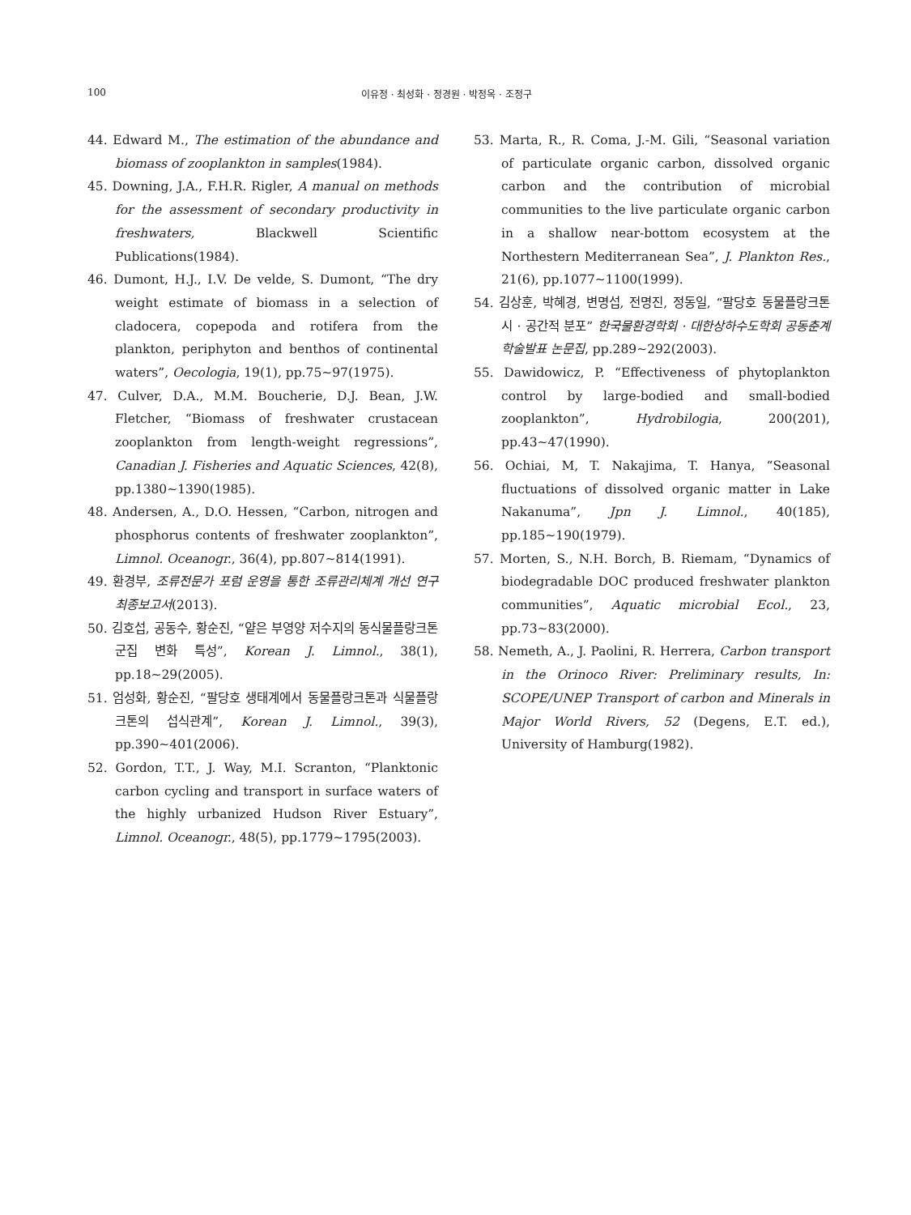100 이유정 · 최성화 · 정경원 · 박정옥 · 조정구
44. Edward M., The estimation of the abundance and biomass of zooplankton in samples(1984).
45. Downing, J.A., F.H.R. Rigler, A manual on methods for the assessment of secondary productivity in freshwaters, Blackwell Scientific Publications(1984).
46. Dumont, H.J., I.V. De velde, S. Dumont, “The dry weight estimate of biomass in a selection of cladocera, copepoda and rotifera from the plankton, periphyton and benthos of continental waters”, Oecologia, 19(1), pp.75∼97(1975).
47. Culver, D.A., M.M. Boucherie, D.J. Bean, J.W. Fletcher, “Biomass of freshwater crustacean zooplankton from length-weight regressions”, Canadian J. Fisheries and Aquatic Sciences, 42(8), pp.1380∼1390(1985).
48. Andersen, A., D.O. Hessen, “Carbon, nitrogen and phosphorus contents of freshwater zooplankton”, Limnol. Oceanogr., 36(4), pp.807∼814(1991).
49. 환경부, 조류전문가 포럼 운영을 통한 조류관리체계 개선 연구 최종보고서(2013).
50. 김호섭, 공동수, 황순진, “얕은 부영양 저수지의 동식물플랑크톤 군집 변화 특성”, Korean J. Limnol., 38(1), pp.18∼29(2005).
51. 엄성화, 황순진, “팔당호 생태계에서 동물플랑크톤과 식물플랑크톤의 섭식관계”, Korean J. Limnol., 39(3), pp.390∼401(2006).
52. Gordon, T.T., J. Way, M.I. Scranton, “Planktonic carbon cycling and transport in surface waters of the highly urbanized Hudson River Estuary”, Limnol. Oceanogr., 48(5), pp.1779∼1795(2003).
53. Marta, R., R. Coma, J.-M. Gili, “Seasonal variation of particulate organic carbon, dissolved organic carbon and the contribution of microbial communities to the live particulate organic carbon in a shallow near-bottom ecosystem at the Northestern Mediterranean Sea”, J. Plankton Res., 21(6), pp.1077∼1100(1999).
54. 김상훈, 박혜경, 변명섭, 전명진, 정동일, “팔당호 동물플랑크톤 시 · 공간적 분포” 한국물환경학회 · 대한상하수도학회 공동춘계학술발표 논문집, pp.289∼292(2003).
55. Dawidowicz, P. “Effectiveness of phytoplankton control by large-bodied and small-bodied zooplankton”, Hydrobilogia, 200(201), pp.43∼47(1990).
56. Ochiai, M, T. Nakajima, T. Hanya, “Seasonal fluctuations of dissolved organic matter in Lake Nakanuma”, Jpn J. Limnol., 40(185), pp.185∼190(1979).
57. Morten, S., N.H. Borch, B. Riemam, “Dynamics of biodegradable DOC produced freshwater plankton communities”, Aquatic microbial Ecol., 23, pp.73∼83(2000).
58. Nemeth, A., J. Paolini, R. Herrera, Carbon transport in the Orinoco River: Preliminary results, In: SCOPE/UNEP Transport of carbon and Minerals in Major World Rivers, 52 (Degens, E.T. ed.), University of Hamburg(1982).